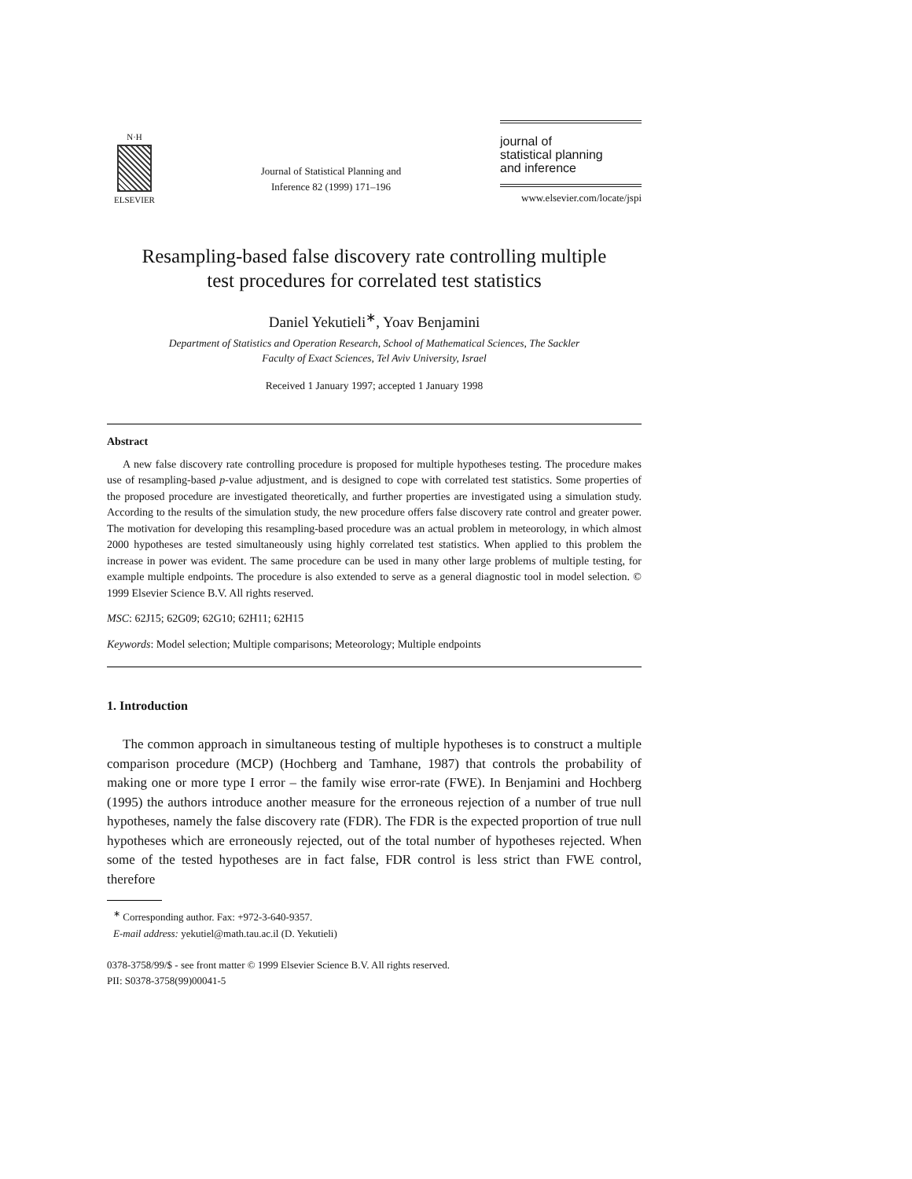N·H
ELSEVIER
Journal of Statistical Planning and
Inference 82 (1999) 171–196
journal of
statistical planning
and inference
www.elsevier.com/locate/jspi
Resampling-based false discovery rate controlling multiple
test procedures for correlated test statistics
Daniel Yekutieli<sup>∗</sup>, Yoav Benjamini
Department of Statistics and Operation Research, School of Mathematical Sciences, The Sackler
Faculty of Exact Sciences, Tel Aviv University, Israel
Received 1 January 1997; accepted 1 January 1998
Abstract
A new false discovery rate controlling procedure is proposed for multiple hypotheses testing. The procedure makes use of resampling-based p-value adjustment, and is designed to cope with correlated test statistics. Some properties of the proposed procedure are investigated theoretically, and further properties are investigated using a simulation study. According to the results of the simulation study, the new procedure offers false discovery rate control and greater power. The motivation for developing this resampling-based procedure was an actual problem in meteorology, in which almost 2000 hypotheses are tested simultaneously using highly correlated test statistics. When applied to this problem the increase in power was evident. The same procedure can be used in many other large problems of multiple testing, for example multiple endpoints. The procedure is also extended to serve as a general diagnostic tool in model selection. © 1999 Elsevier Science B.V. All rights reserved.
MSC: 62J15; 62G09; 62G10; 62H11; 62H15
Keywords: Model selection; Multiple comparisons; Meteorology; Multiple endpoints
1. Introduction
The common approach in simultaneous testing of multiple hypotheses is to construct a multiple comparison procedure (MCP) (Hochberg and Tamhane, 1987) that controls the probability of making one or more type I error – the family wise error-rate (FWE). In Benjamini and Hochberg (1995) the authors introduce another measure for the erroneous rejection of a number of true null hypotheses, namely the false discovery rate (FDR). The FDR is the expected proportion of true null hypotheses which are erroneously rejected, out of the total number of hypotheses rejected. When some of the tested hypotheses are in fact false, FDR control is less strict than FWE control, therefore
<sup>∗</sup> Corresponding author. Fax: +972-3-640-9357.
E-mail address: yekutiel@math.tau.ac.il (D. Yekutieli)
0378-3758/99/$ - see front matter © 1999 Elsevier Science B.V. All rights reserved.
PII: S0378-3758(99)00041-5